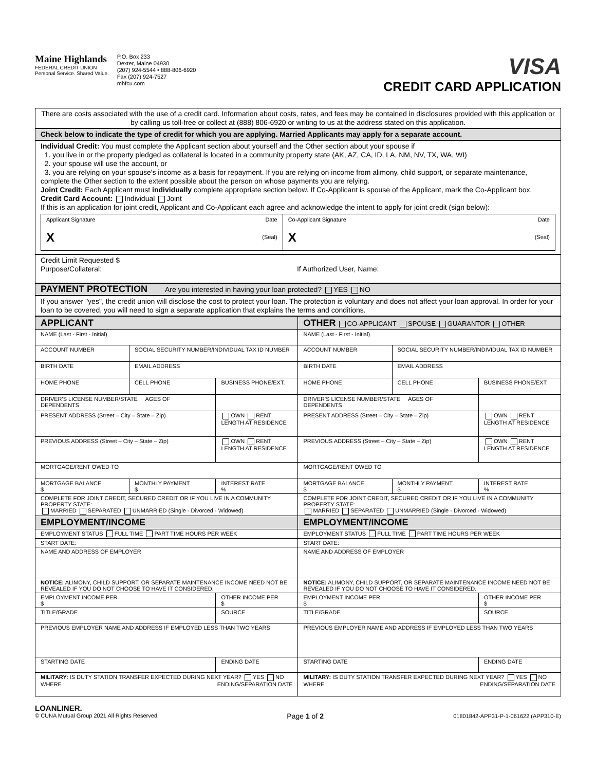Maine Highlands
FEDERAL CREDIT UNION
Personal Service. Shared Value.
P.O. Box 233
Dexter, Maine 04930
(207) 924-5544 • 888-806-6920
Fax (207) 924-7527
mhfcu.com
VISA
CREDIT CARD APPLICATION
There are costs associated with the use of a credit card. Information about costs, rates, and fees may be contained in disclosures provided with this application or by calling us toll-free or collect at (888) 806-6920 or writing to us at the address stated on this application.
Check below to indicate the type of credit for which you are applying. Married Applicants may apply for a separate account.
Individual Credit: You must complete the Applicant section about yourself and the Other section about your spouse if
1. you live in or the property pledged as collateral is located in a community property state (AK, AZ, CA, ID, LA, NM, NV, TX, WA, WI)
2. your spouse will use the account, or
3. you are relying on your spouse's income as a basis for repayment. If you are relying on income from alimony, child support, or separate maintenance, complete the Other section to the extent possible about the person on whose payments you are relying.
Joint Credit: Each Applicant must individually complete appropriate section below. If Co-Applicant is spouse of the Applicant, mark the Co-Applicant box.
Credit Card Account: Individual Joint
If this is an application for joint credit, Applicant and Co-Applicant each agree and acknowledge the intent to apply for joint credit (sign below):
| Applicant Signature Date X (Seal) | Co-Applicant Signature Date X (Seal) |
Credit Limit Requested $
Purpose/Collateral: If Authorized User, Name:
PAYMENT PROTECTION Are you interested in having your loan protected? YES NO
If you answer "yes", the credit union will disclose the cost to protect your loan. The protection is voluntary and does not affect your loan approval. In order for your loan to be covered, you will need to sign a separate application that explains the terms and conditions.
| APPLICANT | | | OTHER CO-APPLICANT SPOUSE GUARANTOR OTHER | | |
| NAME (Last - First - Initial) | | | NAME (Last - First - Initial) | | |
| ACCOUNT NUMBER | SOCIAL SECURITY NUMBER/INDIVIDUAL TAX ID NUMBER | | ACCOUNT NUMBER | SOCIAL SECURITY NUMBER/INDIVIDUAL TAX ID NUMBER | |
| BIRTH DATE | EMAIL ADDRESS | | BIRTH DATE | EMAIL ADDRESS | |
| HOME PHONE | CELL PHONE | BUSINESS PHONE/EXT. | HOME PHONE | CELL PHONE | BUSINESS PHONE/EXT. |
| DRIVER'S LICENSE NUMBER/STATE AGES OF DEPENDENTS | | | DRIVER'S LICENSE NUMBER/STATE AGES OF DEPENDENTS | | |
| PRESENT ADDRESS (Street – City – State – Zip) | | OWN RENT LENGTH AT RESIDENCE | PRESENT ADDRESS (Street – City – State – Zip) | | OWN RENT LENGTH AT RESIDENCE |
| PREVIOUS ADDRESS (Street – City – State – Zip) | | OWN RENT LENGTH AT RESIDENCE | PREVIOUS ADDRESS (Street – City – State – Zip) | | OWN RENT LENGTH AT RESIDENCE |
| MORTGAGE/RENT OWED TO | | | MORTGAGE/RENT OWED TO | | |
| MORTGAGE BALANCE $ | MONTHLY PAYMENT $ | INTEREST RATE % | MORTGAGE BALANCE $ | MONTHLY PAYMENT $ | INTEREST RATE % |
| COMPLETE FOR JOINT CREDIT, SECURED CREDIT OR IF YOU LIVE IN A COMMUNITY PROPERTY STATE: MARRIED SEPARATED UNMARRIED (Single - Divorced - Widowed) | | | COMPLETE FOR JOINT CREDIT, SECURED CREDIT OR IF YOU LIVE IN A COMMUNITY PROPERTY STATE: MARRIED SEPARATED UNMARRIED (Single - Divorced - Widowed) | | |
| EMPLOYMENT/INCOME | | | EMPLOYMENT/INCOME | | |
| EMPLOYMENT STATUS FULL TIME PART TIME HOURS PER WEEK | | | EMPLOYMENT STATUS FULL TIME PART TIME HOURS PER WEEK | | |
| START DATE: | | | START DATE: | | |
| NAME AND ADDRESS OF EMPLOYER | | | NAME AND ADDRESS OF EMPLOYER | | |
| NOTICE: ALIMONY, CHILD SUPPORT, OR SEPARATE MAINTENANCE INCOME NEED NOT BE REVEALED IF YOU DO NOT CHOOSE TO HAVE IT CONSIDERED. | | | NOTICE: ALIMONY, CHILD SUPPORT, OR SEPARATE MAINTENANCE INCOME NEED NOT BE REVEALED IF YOU DO NOT CHOOSE TO HAVE IT CONSIDERED. | | |
| EMPLOYMENT INCOME PER $ | | OTHER INCOME PER $ | EMPLOYMENT INCOME PER $ | | OTHER INCOME PER $ |
| TITLE/GRADE | | SOURCE | TITLE/GRADE | | SOURCE |
| PREVIOUS EMPLOYER NAME AND ADDRESS IF EMPLOYED LESS THAN TWO YEARS | | | PREVIOUS EMPLOYER NAME AND ADDRESS IF EMPLOYED LESS THAN TWO YEARS | | |
| STARTING DATE | | ENDING DATE | STARTING DATE | | ENDING DATE |
| MILITARY: IS DUTY STATION TRANSFER EXPECTED DURING NEXT YEAR? YES NO WHERE ENDING/SEPARATION DATE | | | MILITARY: IS DUTY STATION TRANSFER EXPECTED DURING NEXT YEAR? YES NO WHERE ENDING/SEPARATION DATE | | |
LOANLINER.
© CUNA Mutual Group 2021 All Rights Reserved
Page 1 of 2
01801842-APP31-P-1-061622 (APP310-E)